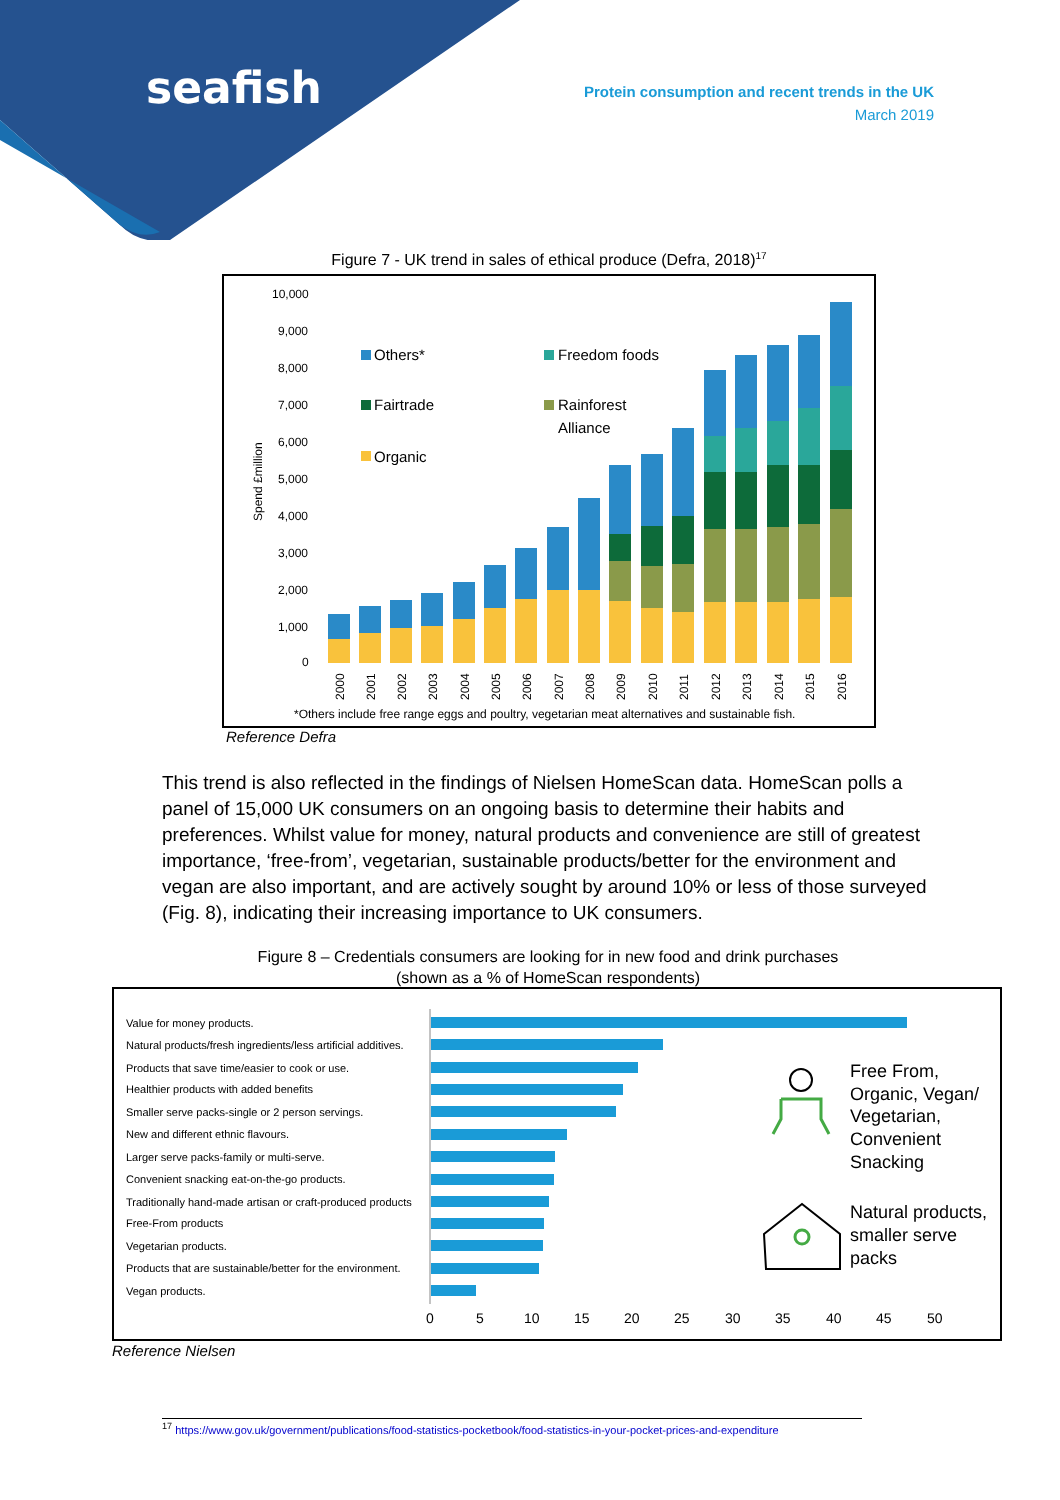seafish
Protein consumption and recent trends in the UK
March 2019
Figure 7 - UK trend in sales of ethical produce (Defra, 2018)<sup>17</sup>
10,000
9,000
8,000
7,000
6,000
5,000
4,000
3,000
2,000
1,000
0
Spend £million
Others*
Freedom foods
Fairtrade
Rainforest
Alliance
Organic
2000
2001
2002
2003
2004
2005
2006
2007
2008
2009
2010
2011
2012
2013
2014
2015
2016
*Others include free range eggs and poultry, vegetarian meat alternatives and sustainable fish.
Reference Defra
This trend is also reflected in the findings of Nielsen HomeScan data. HomeScan polls a panel of 15,000 UK consumers on an ongoing basis to determine their habits and preferences. Whilst value for money, natural products and convenience are still of greatest importance, ‘free-from’, vegetarian, sustainable products/better for the environment and vegan are also important, and are actively sought by around 10% or less of those surveyed (Fig. 8), indicating their increasing importance to UK consumers.
Figure 8 – Credentials consumers are looking for in new food and drink purchases
(shown as a % of HomeScan respondents)
Value for money products.
Natural products/fresh ingredients/less artificial additives.
Products that save time/easier to cook or use.
Healthier products with added benefits
Smaller serve packs-single or 2 person servings.
New and different ethnic flavours.
Larger serve packs-family or multi-serve.
Convenient snacking eat-on-the-go products.
Traditionally hand-made artisan or craft-produced products
Free-From products
Vegetarian products.
Products that are sustainable/better for the environment.
Vegan products.
0
5
10
15
20
25
30
35
40
45
50
Free From,
Organic, Vegan/
Vegetarian,
Convenient
Snacking
Natural products,
smaller serve
packs
Reference Nielsen
<sup>17</sup> https://www.gov.uk/government/publications/food-statistics-pocketbook/food-statistics-in-your-pocket-prices-and-expenditure